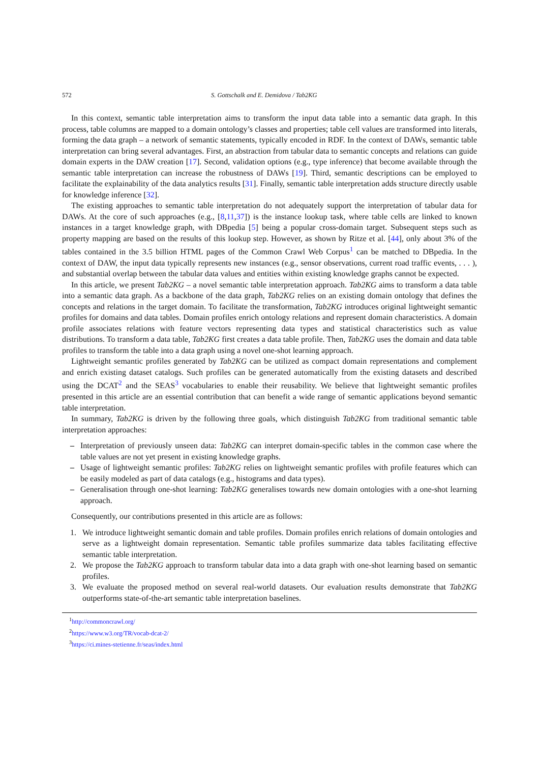572 S. Gottschalk and E. Demidova / Tab2KG
In this context, semantic table interpretation aims to transform the input data table into a semantic data graph. In this process, table columns are mapped to a domain ontology’s classes and properties; table cell values are transformed into literals, forming the data graph – a network of semantic statements, typically encoded in RDF. In the context of DAWs, semantic table interpretation can bring several advantages. First, an abstraction from tabular data to semantic concepts and relations can guide domain experts in the DAW creation [17]. Second, validation options (e.g., type inference) that become available through the semantic table interpretation can increase the robustness of DAWs [19]. Third, semantic descriptions can be employed to facilitate the explainability of the data analytics results [31]. Finally, semantic table interpretation adds structure directly usable for knowledge inference [32].
The existing approaches to semantic table interpretation do not adequately support the interpretation of tabular data for DAWs. At the core of such approaches (e.g., [8,11,37]) is the instance lookup task, where table cells are linked to known instances in a target knowledge graph, with DBpedia [5] being a popular cross-domain target. Subsequent steps such as property mapping are based on the results of this lookup step. However, as shown by Ritze et al. [44], only about 3% of the tables contained in the 3.5 billion HTML pages of the Common Crawl Web Corpus<sup>1</sup> can be matched to DBpedia. In the context of DAW, the input data typically represents new instances (e.g., sensor observations, current road traffic events, . . . ), and substantial overlap between the tabular data values and entities within existing knowledge graphs cannot be expected.
In this article, we present Tab2KG – a novel semantic table interpretation approach. Tab2KG aims to transform a data table into a semantic data graph. As a backbone of the data graph, Tab2KG relies on an existing domain ontology that defines the concepts and relations in the target domain. To facilitate the transformation, Tab2KG introduces original lightweight semantic profiles for domains and data tables. Domain profiles enrich ontology relations and represent domain characteristics. A domain profile associates relations with feature vectors representing data types and statistical characteristics such as value distributions. To transform a data table, Tab2KG first creates a data table profile. Then, Tab2KG uses the domain and data table profiles to transform the table into a data graph using a novel one-shot learning approach.
Lightweight semantic profiles generated by Tab2KG can be utilized as compact domain representations and complement and enrich existing dataset catalogs. Such profiles can be generated automatically from the existing datasets and described using the DCAT<sup>2</sup> and the SEAS<sup>3</sup> vocabularies to enable their reusability. We believe that lightweight semantic profiles presented in this article are an essential contribution that can benefit a wide range of semantic applications beyond semantic table interpretation.
In summary, Tab2KG is driven by the following three goals, which distinguish Tab2KG from traditional semantic table interpretation approaches:
– Interpretation of previously unseen data: Tab2KG can interpret domain-specific tables in the common case where the table values are not yet present in existing knowledge graphs.
– Usage of lightweight semantic profiles: Tab2KG relies on lightweight semantic profiles with profile features which can be easily modeled as part of data catalogs (e.g., histograms and data types).
– Generalisation through one-shot learning: Tab2KG generalises towards new domain ontologies with a one-shot learning approach.
Consequently, our contributions presented in this article are as follows:
1. We introduce lightweight semantic domain and table profiles. Domain profiles enrich relations of domain ontologies and serve as a lightweight domain representation. Semantic table profiles summarize data tables facilitating effective semantic table interpretation.
2. We propose the Tab2KG approach to transform tabular data into a data graph with one-shot learning based on semantic profiles.
3. We evaluate the proposed method on several real-world datasets. Our evaluation results demonstrate that Tab2KG outperforms state-of-the-art semantic table interpretation baselines.
<sup>1</sup> http://commoncrawl.org/
<sup>2</sup> https://www.w3.org/TR/vocab-dcat-2/
<sup>3</sup> https://ci.mines-stetienne.fr/seas/index.html